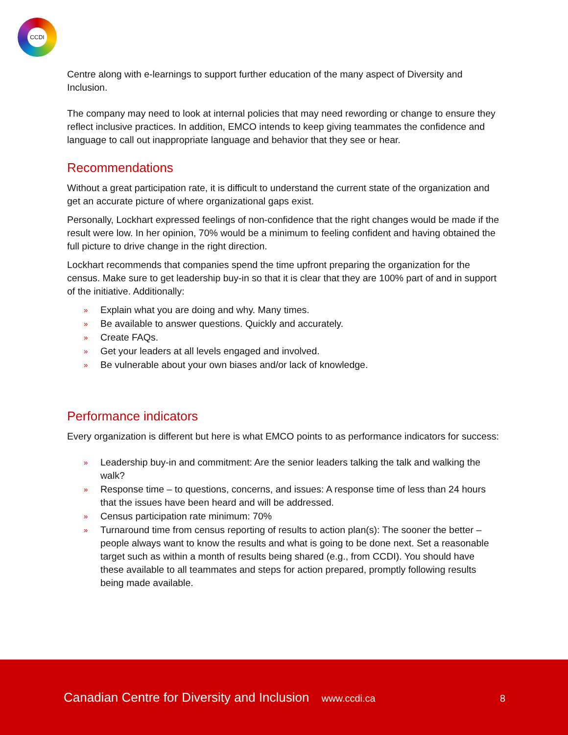CCDI
Centre along with e-learnings to support further education of the many aspect of Diversity and Inclusion.
The company may need to look at internal policies that may need rewording or change to ensure they reflect inclusive practices. In addition, EMCO intends to keep giving teammates the confidence and language to call out inappropriate language and behavior that they see or hear.
Recommendations
Without a great participation rate, it is difficult to understand the current state of the organization and get an accurate picture of where organizational gaps exist.
Personally, Lockhart expressed feelings of non-confidence that the right changes would be made if the result were low. In her opinion, 70% would be a minimum to feeling confident and having obtained the full picture to drive change in the right direction.
Lockhart recommends that companies spend the time upfront preparing the organization for the census. Make sure to get leadership buy-in so that it is clear that they are 100% part of and in support of the initiative. Additionally:
» Explain what you are doing and why. Many times.
» Be available to answer questions. Quickly and accurately.
» Create FAQs.
» Get your leaders at all levels engaged and involved.
» Be vulnerable about your own biases and/or lack of knowledge.
Performance indicators
Every organization is different but here is what EMCO points to as performance indicators for success:
» Leadership buy-in and commitment: Are the senior leaders talking the talk and walking the walk?
» Response time – to questions, concerns, and issues: A response time of less than 24 hours that the issues have been heard and will be addressed.
» Census participation rate minimum: 70%
» Turnaround time from census reporting of results to action plan(s): The sooner the better – people always want to know the results and what is going to be done next. Set a reasonable target such as within a month of results being shared (e.g., from CCDI). You should have these available to all teammates and steps for action prepared, promptly following results being made available.
Canadian Centre for Diversity and Inclusion www.ccdi.ca
8